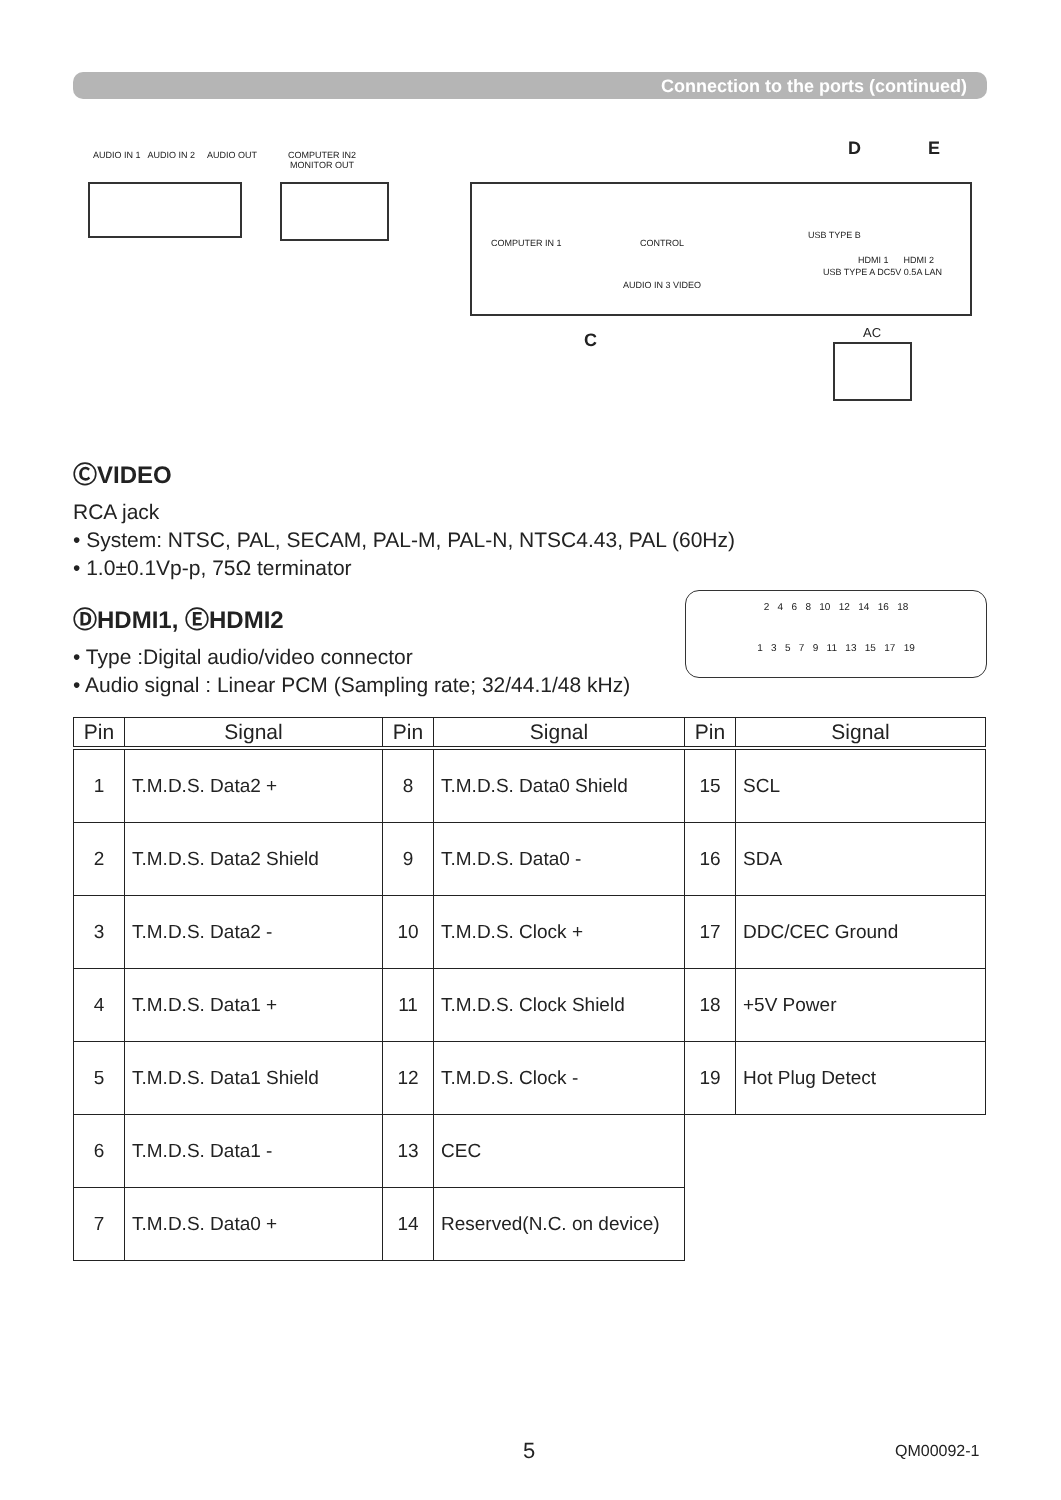Connection to the ports (continued)
AUDIO IN 1 AUDIO IN 2 AUDIO OUT
COMPUTER IN2
MONITOR OUT
COMPUTER IN 1 CONTROL
AUDIO IN 3 VIDEO
USB TYPE B
HDMI 1 HDMI 2
USB TYPE A DC5V 0.5A LAN
AC
D E
C
ⒸVIDEO
RCA jack
• System: NTSC, PAL, SECAM, PAL-M, PAL-N, NTSC4.43, PAL (60Hz)
• 1.0±0.1Vp-p, 75Ω terminator
ⒹHDMI1, ⒺHDMI2
• Type :Digital audio/video connector
• Audio signal : Linear PCM (Sampling rate; 32/44.1/48 kHz)
2 4 6 8 10 12 14 16 18
1 3 5 7 9 11 13 15 17 19
| Pin | Signal | Pin | Signal | Pin | Signal |
| --- | --- | --- | --- | --- | --- |
| 1 | T.M.D.S. Data2 + | 8 | T.M.D.S. Data0 Shield | 15 | SCL |
| 2 | T.M.D.S. Data2 Shield | 9 | T.M.D.S. Data0 - | 16 | SDA |
| 3 | T.M.D.S. Data2 - | 10 | T.M.D.S. Clock + | 17 | DDC/CEC Ground |
| 4 | T.M.D.S. Data1 + | 11 | T.M.D.S. Clock Shield | 18 | +5V Power |
| 5 | T.M.D.S. Data1 Shield | 12 | T.M.D.S. Clock - | 19 | Hot Plug Detect |
| 6 | T.M.D.S. Data1 - | 13 | CEC | | |
| 7 | T.M.D.S. Data0 + | 14 | Reserved(N.C. on device) | | |
5 QM00092-1